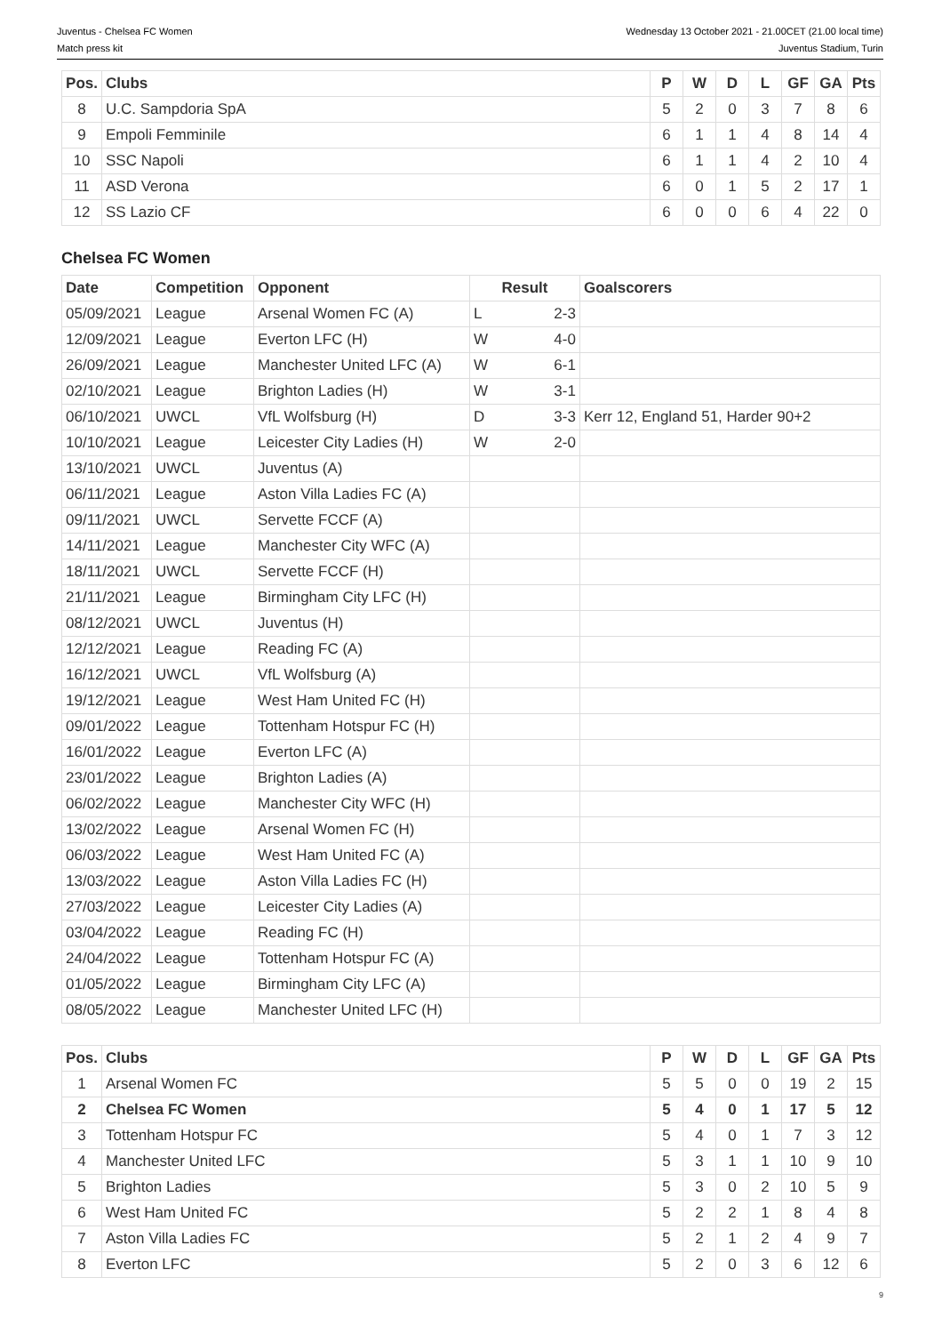Juventus - Chelsea FC Women
Match press kit
Wednesday 13 October 2021 - 21.00CET (21.00 local time)
Juventus Stadium, Turin
| Pos. | Clubs | P | W | D | L | GF | GA | Pts |
| --- | --- | --- | --- | --- | --- | --- | --- | --- |
| 8 | U.C. Sampdoria SpA | 5 | 2 | 0 | 3 | 7 | 8 | 6 |
| 9 | Empoli Femminile | 6 | 1 | 1 | 4 | 8 | 14 | 4 |
| 10 | SSC Napoli | 6 | 1 | 1 | 4 | 2 | 10 | 4 |
| 11 | ASD Verona | 6 | 0 | 1 | 5 | 2 | 17 | 1 |
| 12 | SS Lazio CF | 6 | 0 | 0 | 6 | 4 | 22 | 0 |
Chelsea FC Women
| Date | Competition | Opponent | Result | | Goalscorers |
| --- | --- | --- | --- | --- | --- |
| 05/09/2021 | League | Arsenal Women FC (A) | L | 2-3 | |
| 12/09/2021 | League | Everton LFC (H) | W | 4-0 | |
| 26/09/2021 | League | Manchester United LFC (A) | W | 6-1 | |
| 02/10/2021 | League | Brighton Ladies (H) | W | 3-1 | |
| 06/10/2021 | UWCL | VfL Wolfsburg (H) | D | 3-3 | Kerr 12, England 51, Harder 90+2 |
| 10/10/2021 | League | Leicester City Ladies (H) | W | 2-0 | |
| 13/10/2021 | UWCL | Juventus (A) | | | |
| 06/11/2021 | League | Aston Villa Ladies FC (A) | | | |
| 09/11/2021 | UWCL | Servette FCCF (A) | | | |
| 14/11/2021 | League | Manchester City WFC (A) | | | |
| 18/11/2021 | UWCL | Servette FCCF (H) | | | |
| 21/11/2021 | League | Birmingham City LFC (H) | | | |
| 08/12/2021 | UWCL | Juventus (H) | | | |
| 12/12/2021 | League | Reading FC (A) | | | |
| 16/12/2021 | UWCL | VfL Wolfsburg (A) | | | |
| 19/12/2021 | League | West Ham United FC (H) | | | |
| 09/01/2022 | League | Tottenham Hotspur FC (H) | | | |
| 16/01/2022 | League | Everton LFC (A) | | | |
| 23/01/2022 | League | Brighton Ladies (A) | | | |
| 06/02/2022 | League | Manchester City WFC (H) | | | |
| 13/02/2022 | League | Arsenal Women FC (H) | | | |
| 06/03/2022 | League | West Ham United FC (A) | | | |
| 13/03/2022 | League | Aston Villa Ladies FC (H) | | | |
| 27/03/2022 | League | Leicester City Ladies (A) | | | |
| 03/04/2022 | League | Reading FC (H) | | | |
| 24/04/2022 | League | Tottenham Hotspur FC (A) | | | |
| 01/05/2022 | League | Birmingham City LFC (A) | | | |
| 08/05/2022 | League | Manchester United LFC (H) | | | |
| Pos. | Clubs | P | W | D | L | GF | GA | Pts |
| --- | --- | --- | --- | --- | --- | --- | --- | --- |
| 1 | Arsenal Women FC | 5 | 5 | 0 | 0 | 19 | 2 | 15 |
| 2 | Chelsea FC Women | 5 | 4 | 0 | 1 | 17 | 5 | 12 |
| 3 | Tottenham Hotspur FC | 5 | 4 | 0 | 1 | 7 | 3 | 12 |
| 4 | Manchester United LFC | 5 | 3 | 1 | 1 | 10 | 9 | 10 |
| 5 | Brighton Ladies | 5 | 3 | 0 | 2 | 10 | 5 | 9 |
| 6 | West Ham United FC | 5 | 2 | 2 | 1 | 8 | 4 | 8 |
| 7 | Aston Villa Ladies FC | 5 | 2 | 1 | 2 | 4 | 9 | 7 |
| 8 | Everton LFC | 5 | 2 | 0 | 3 | 6 | 12 | 6 |
9